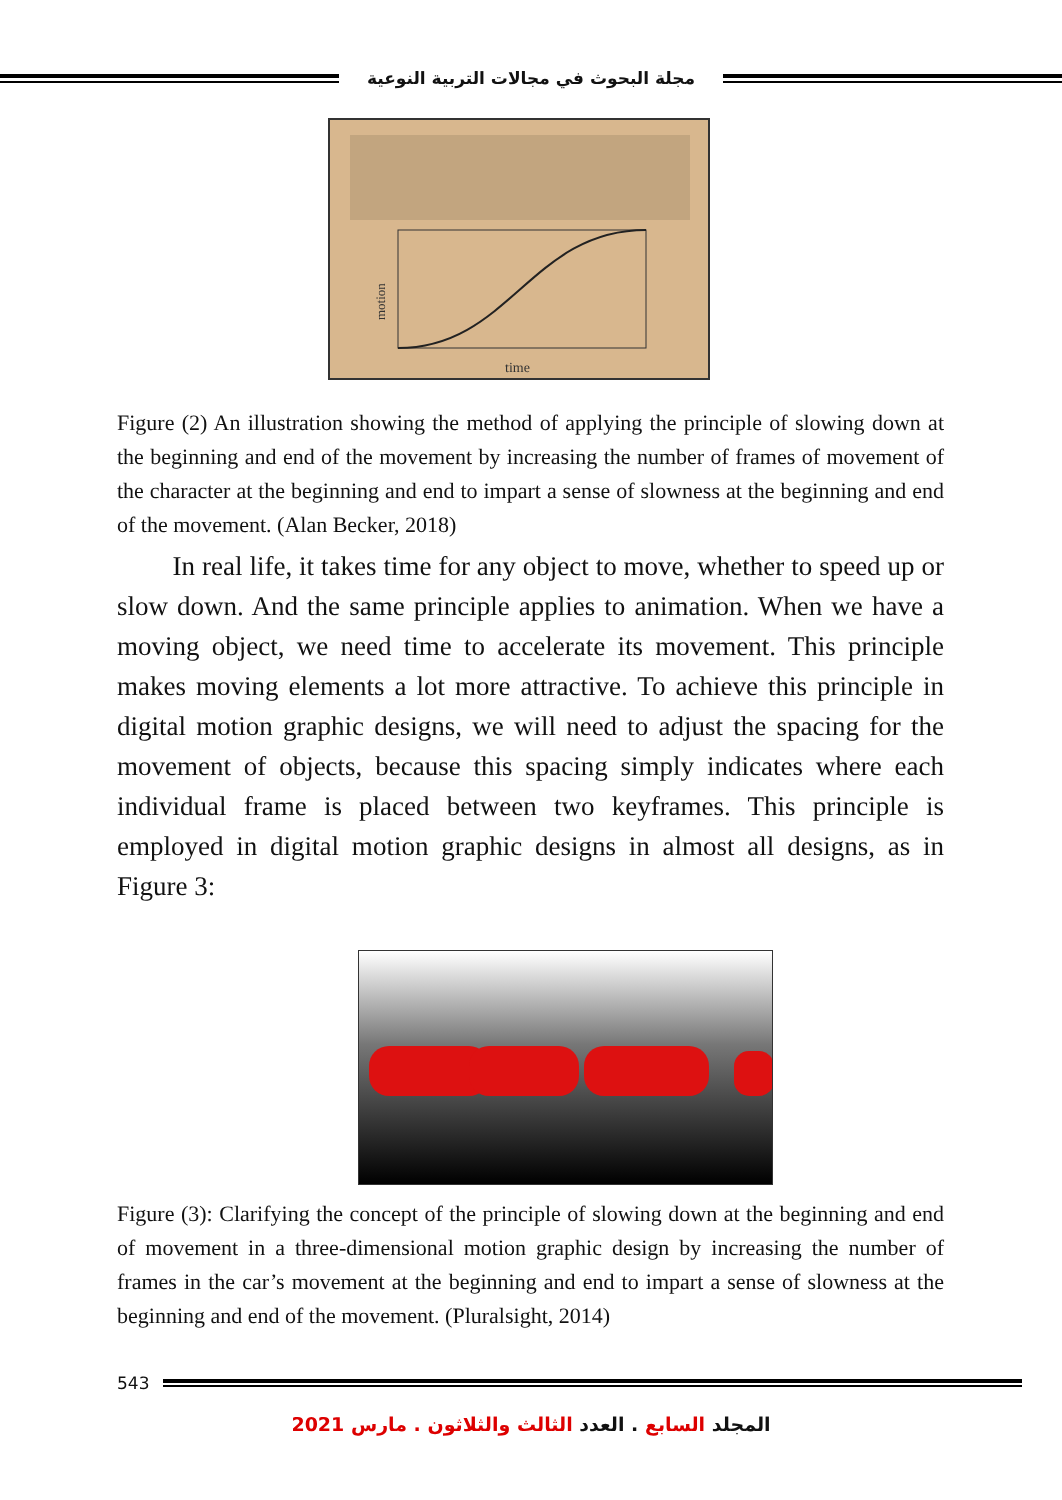مجلة البحوث في مجالات التربية النوعية
motion
time
Figure (2) An illustration showing the method of applying the principle of slowing down at the beginning and end of the movement by increasing the number of frames of movement of the character at the beginning and end to impart a sense of slowness at the beginning and end of the movement. (Alan Becker, 2018)
In real life, it takes time for any object to move, whether to speed up or slow down. And the same principle applies to animation. When we have a moving object, we need time to accelerate its movement. This principle makes moving elements a lot more attractive. To achieve this principle in digital motion graphic designs, we will need to adjust the spacing for the movement of objects, because this spacing simply indicates where each individual frame is placed between two keyframes. This principle is employed in digital motion graphic designs in almost all designs, as in Figure 3:
Figure (3): Clarifying the concept of the principle of slowing down at the beginning and end of movement in a three-dimensional motion graphic design by increasing the number of frames in the car’s movement at the beginning and end to impart a sense of slowness at the beginning and end of the movement. (Pluralsight, 2014)
543
المجلد السابع . العدد الثالث والثلاثون . مارس 2021